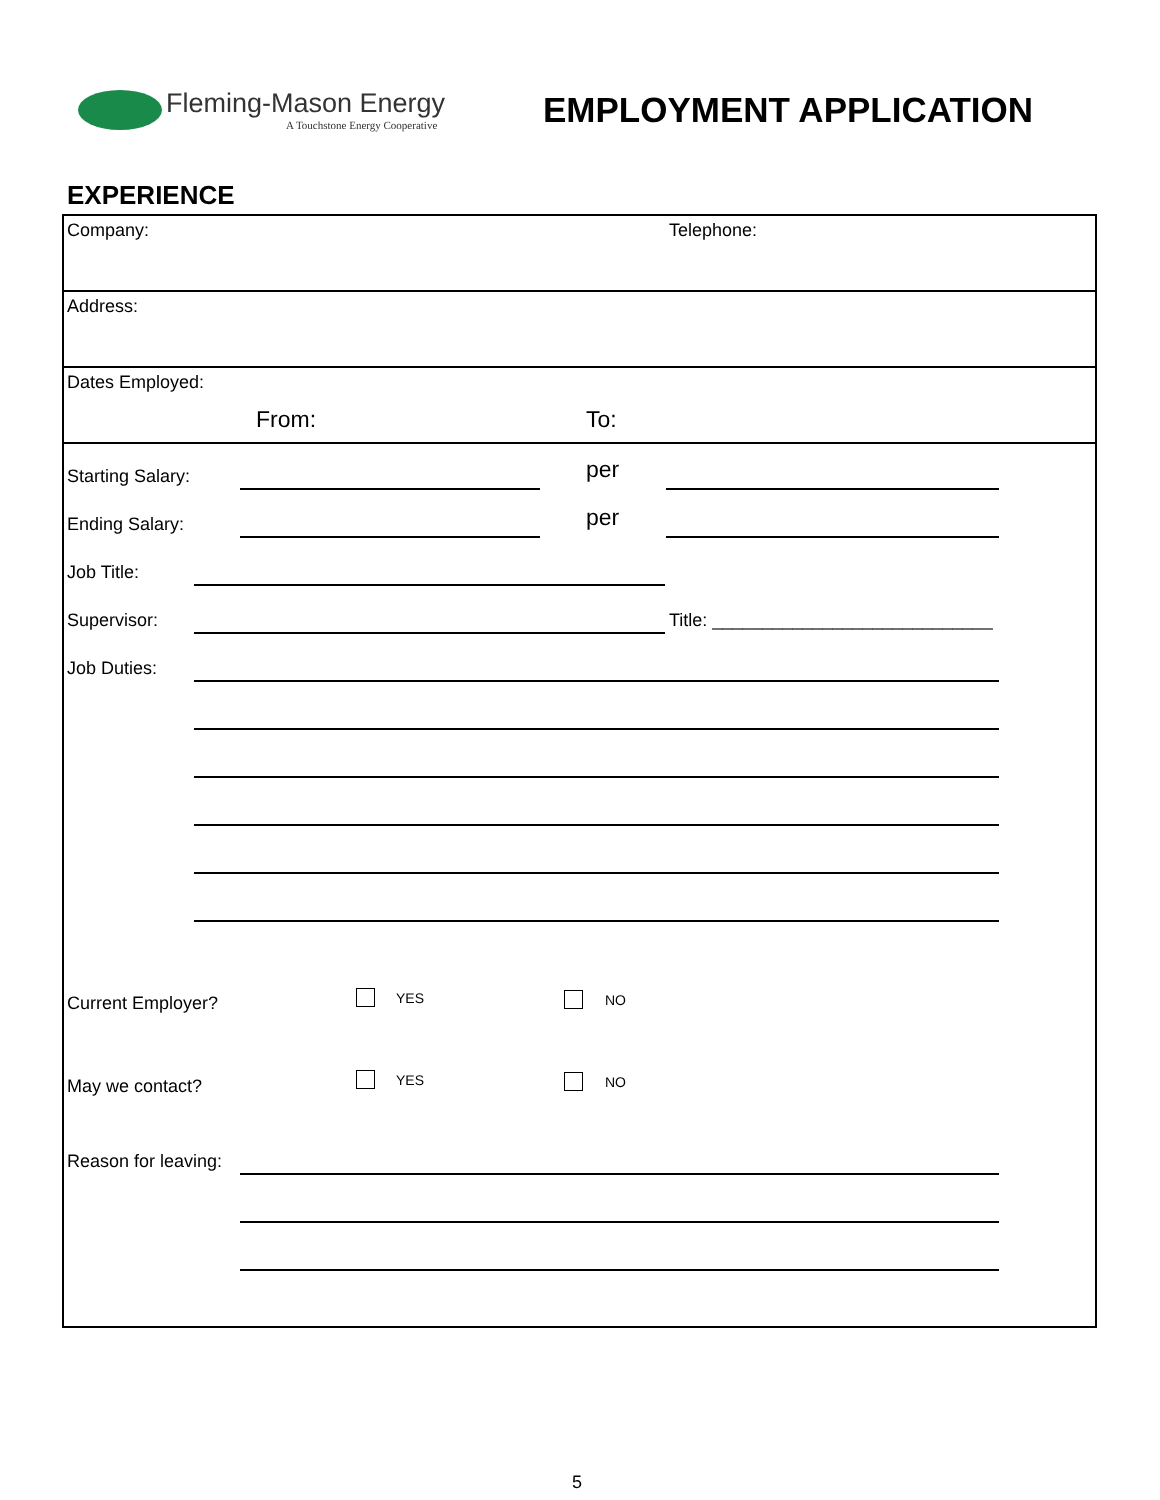Fleming-Mason Energy
A Touchstone Energy Cooperative
EMPLOYMENT APPLICATION
EXPERIENCE
Company: Telephone:
Address:
Dates Employed:
From: To:
Starting Salary: per
Ending Salary: per
Job Title:
Supervisor:
Title: ____________________________
Job Duties:
Current Employer? YES NO
May we contact? YES NO
Reason for leaving:
5